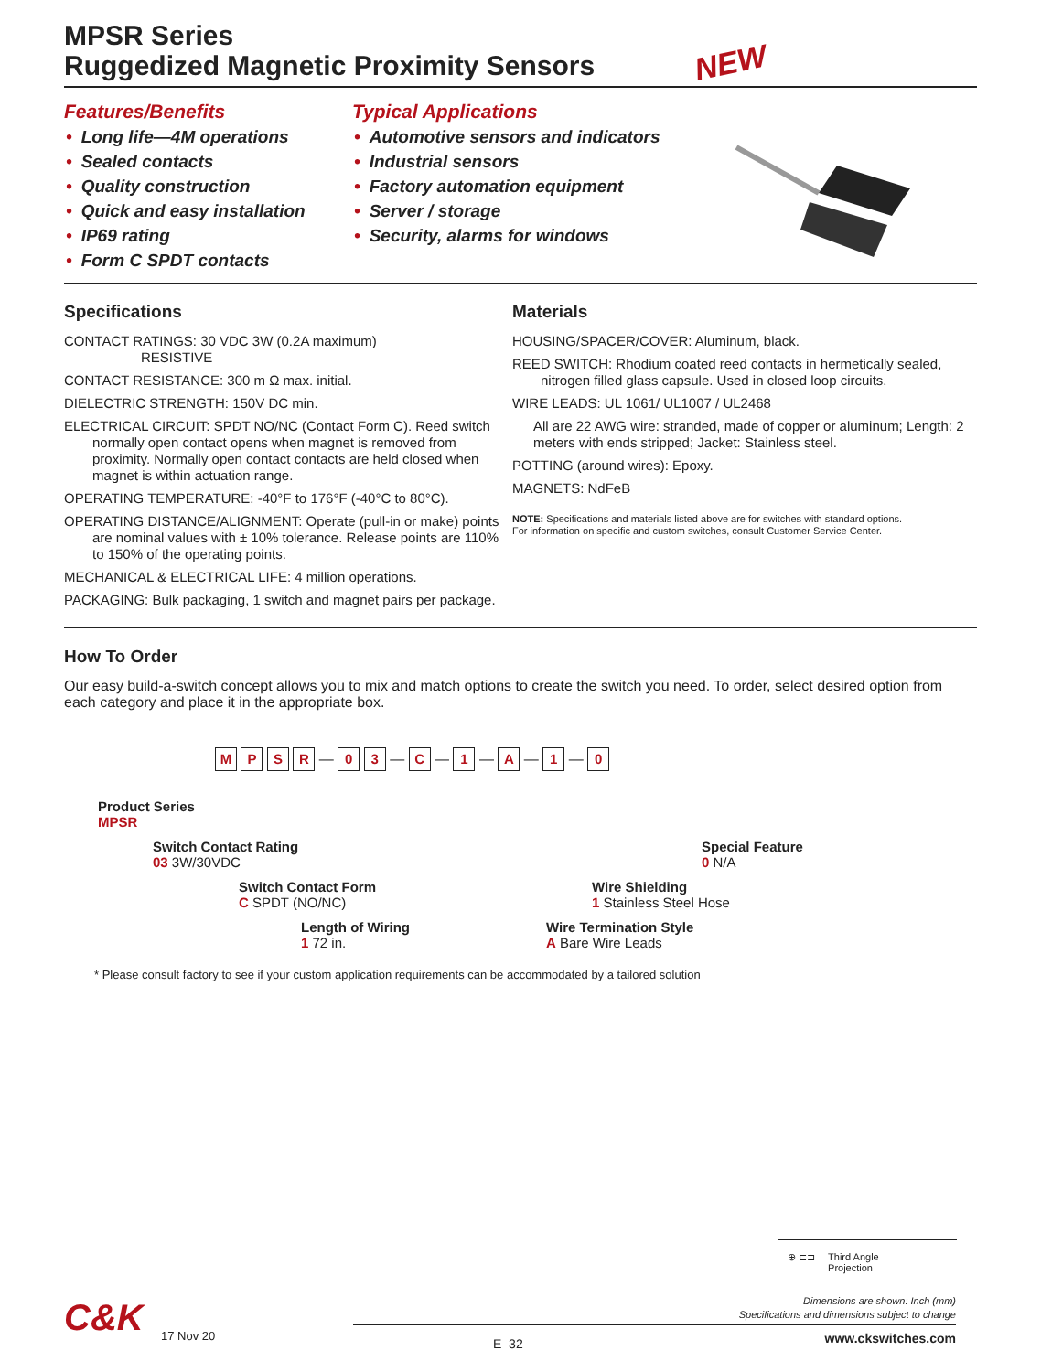MPSR Series
Ruggedized Magnetic Proximity Sensors
NEW
Features/Benefits
• Long life—4M operations
• Sealed contacts
• Quality construction
• Quick and easy installation
• IP69 rating
• Form C SPDT contacts
Typical Applications
• Automotive sensors and indicators
• Industrial sensors
• Factory automation equipment
• Server / storage
• Security, alarms for windows
Specifications
CONTACT RATINGS: 30 VDC 3W (0.2A maximum)
RESISTIVE
CONTACT RESISTANCE: 300 m Ω max. initial.
DIELECTRIC STRENGTH: 150V DC min.
ELECTRICAL CIRCUIT: SPDT NO/NC (Contact Form C). Reed switch normally open contact opens when magnet is removed from proximity. Normally open contact contacts are held closed when magnet is within actuation range.
OPERATING TEMPERATURE: -40°F to 176°F (-40°C to 80°C).
OPERATING DISTANCE/ALIGNMENT: Operate (pull-in or make) points are nominal values with ± 10% tolerance. Release points are 110% to 150% of the operating points.
MECHANICAL & ELECTRICAL LIFE: 4 million operations.
PACKAGING: Bulk packaging, 1 switch and magnet pairs per package.
Materials
HOUSING/SPACER/COVER: Aluminum, black.
REED SWITCH: Rhodium coated reed contacts in hermetically sealed, nitrogen filled glass capsule. Used in closed loop circuits.
WIRE LEADS: UL 1061/ UL1007 / UL2468
All are 22 AWG wire: stranded, made of copper or aluminum; Length: 2 meters with ends stripped; Jacket: Stainless steel.
POTTING (around wires): Epoxy.
MAGNETS: NdFeB
NOTE: Specifications and materials listed above are for switches with standard options.
For information on specific and custom switches, consult Customer Service Center.
How To Order
Our easy build-a-switch concept allows you to mix and match options to create the switch you need. To order, select desired option from each category and place it in the appropriate box.
M P S R — 0 3 — C — 1 — A — 1 — 0
Product Series
MPSR
Switch Contact Rating
03 3W/30VDC
Special Feature
0 N/A
Switch Contact Form
C SPDT (NO/NC)
Wire Shielding
1 Stainless Steel Hose
Length of Wiring
1 72 in.
Wire Termination Style
A Bare Wire Leads
* Please consult factory to see if your custom application requirements can be accommodated by a tailored solution
⊕ ⊏⊐ Third Angle
Projection
Dimensions are shown: Inch (mm)
Specifications and dimensions subject to change
E–32 www.ckswitches.com
C&K 17 Nov 20